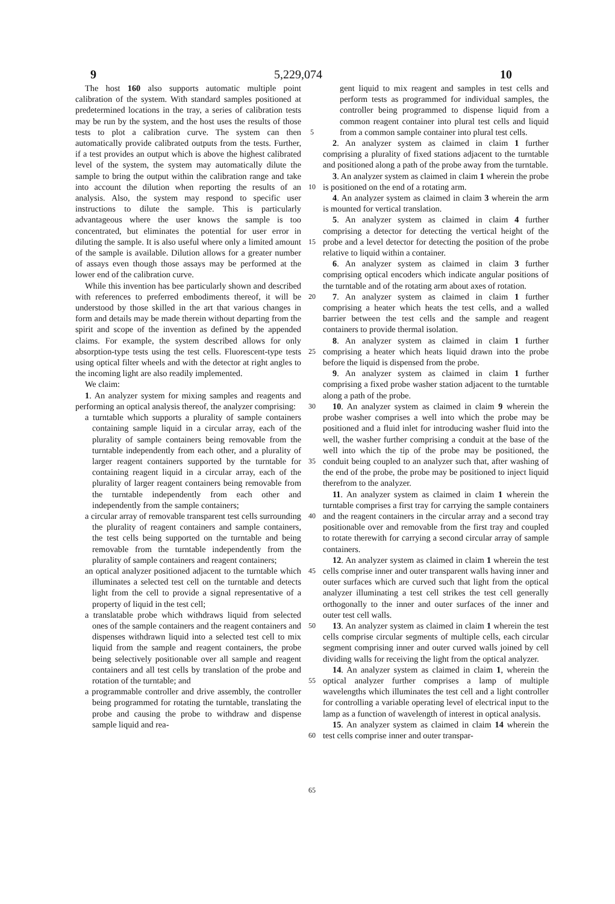9 5,229,074 10
The host 160 also supports automatic multiple point calibration of the system. With standard samples positioned at predetermined locations in the tray, a series of calibration tests may be run by the system, and the host uses the results of those tests to plot a calibration curve. The system can then automatically provide calibrated outputs from the tests. Further, if a test provides an output which is above the highest calibrated level of the system, the system may automatically dilute the sample to bring the output within the calibration range and take into account the dilution when reporting the results of an analysis. Also, the system may respond to specific user instructions to dilute the sample. This is particularly advantageous where the user knows the sample is too concentrated, but eliminates the potential for user error in diluting the sample. It is also useful where only a limited amount of the sample is available. Dilution allows for a greater number of assays even though those assays may be performed at the lower end of the calibration curve.
While this invention has bee particularly shown and described with references to preferred embodiments thereof, it will be understood by those skilled in the art that various changes in form and details may be made therein without departing from the spirit and scope of the invention as defined by the appended claims. For example, the system described allows for only absorption-type tests using the test cells. Fluorescent-type tests using optical filter wheels and with the detector at right angles to the incoming light are also readily implemented.
We claim:
1. An analyzer system for mixing samples and reagents and performing an optical analysis thereof, the analyzer comprising:
a turntable which supports a plurality of sample containers containing sample liquid in a circular array, each of the plurality of sample containers being removable from the turntable independently from each other, and a plurality of larger reagent containers supported by the turntable for containing reagent liquid in a circular array, each of the plurality of larger reagent containers being removable from the turntable independently from each other and independently from the sample containers;
a circular array of removable transparent test cells surrounding the plurality of reagent containers and sample containers, the test cells being supported on the turntable and being removable from the turntable independently from the plurality of sample containers and reagent containers;
an optical analyzer positioned adjacent to the turntable which illuminates a selected test cell on the turntable and detects light from the cell to provide a signal representative of a property of liquid in the test cell;
a translatable probe which withdraws liquid from selected ones of the sample containers and the reagent containers and dispenses withdrawn liquid into a selected test cell to mix liquid from the sample and reagent containers, the probe being selectively positionable over all sample and reagent containers and all test cells by translation of the probe and rotation of the turntable; and
a programmable controller and drive assembly, the controller being programmed for rotating the turntable, translating the probe and causing the probe to withdraw and dispense sample liquid and rea-
5
10
15
20
25
30
35
40
45
50
55
60
65
gent liquid to mix reagent and samples in test cells and perform tests as programmed for individual samples, the controller being programmed to dispense liquid from a common reagent container into plural test cells and liquid from a common sample container into plural test cells.
2. An analyzer system as claimed in claim 1 further comprising a plurality of fixed stations adjacent to the turntable and positioned along a path of the probe away from the turntable.
3. An analyzer system as claimed in claim 1 wherein the probe is positioned on the end of a rotating arm.
4. An analyzer system as claimed in claim 3 wherein the arm is mounted for vertical translation.
5. An analyzer system as claimed in claim 4 further comprising a detector for detecting the vertical height of the probe and a level detector for detecting the position of the probe relative to liquid within a container.
6. An analyzer system as claimed in claim 3 further comprising optical encoders which indicate angular positions of the turntable and of the rotating arm about axes of rotation.
7. An analyzer system as claimed in claim 1 further comprising a heater which heats the test cells, and a walled barrier between the test cells and the sample and reagent containers to provide thermal isolation.
8. An analyzer system as claimed in claim 1 further comprising a heater which heats liquid drawn into the probe before the liquid is dispensed from the probe.
9. An analyzer system as claimed in claim 1 further comprising a fixed probe washer station adjacent to the turntable along a path of the probe.
10. An analyzer system as claimed in claim 9 wherein the probe washer comprises a well into which the probe may be positioned and a fluid inlet for introducing washer fluid into the well, the washer further comprising a conduit at the base of the well into which the tip of the probe may be positioned, the conduit being coupled to an analyzer such that, after washing of the end of the probe, the probe may be positioned to inject liquid therefrom to the analyzer.
11. An analyzer system as claimed in claim 1 wherein the turntable comprises a first tray for carrying the sample containers and the reagent containers in the circular array and a second tray positionable over and removable from the first tray and coupled to rotate therewith for carrying a second circular array of sample containers.
12. An analyzer system as claimed in claim 1 wherein the test cells comprise inner and outer transparent walls having inner and outer surfaces which are curved such that light from the optical analyzer illuminating a test cell strikes the test cell generally orthogonally to the inner and outer surfaces of the inner and outer test cell walls.
13. An analyzer system as claimed in claim 1 wherein the test cells comprise circular segments of multiple cells, each circular segment comprising inner and outer curved walls joined by cell dividing walls for receiving the light from the optical analyzer.
14. An analyzer system as claimed in claim 1, wherein the optical analyzer further comprises a lamp of multiple wavelengths which illuminates the test cell and a light controller for controlling a variable operating level of electrical input to the lamp as a function of wavelength of interest in optical analysis.
15. An analyzer system as claimed in claim 14 wherein the test cells comprise inner and outer transpar-